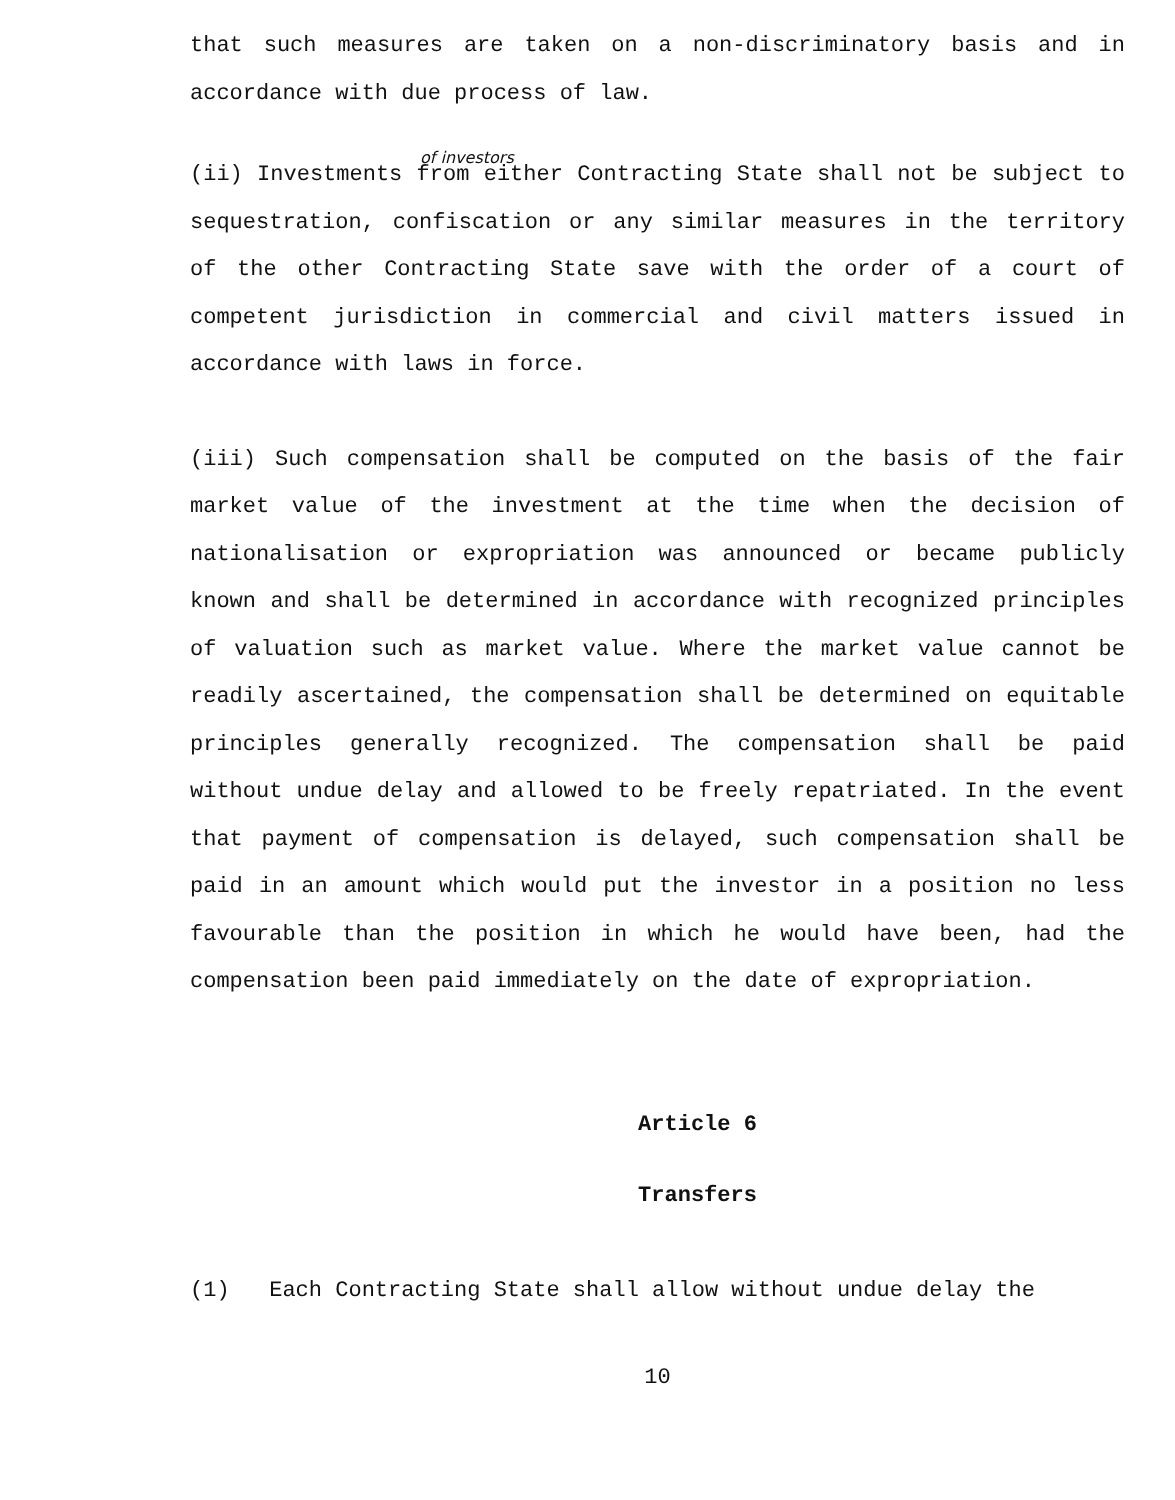that such measures are taken on a non-discriminatory basis and in accordance with due process of law.
of investors
(ii) Investments from either Contracting State shall not be subject to sequestration, confiscation or any similar measures in the territory of the other Contracting State save with the order of a court of competent jurisdiction in commercial and civil matters issued in accordance with laws in force.
(iii) Such compensation shall be computed on the basis of the fair market value of the investment at the time when the decision of nationalisation or expropriation was announced or became publicly known and shall be determined in accordance with recognized principles of valuation such as market value. Where the market value cannot be readily ascertained, the compensation shall be determined on equitable principles generally recognized. The compensation shall be paid without undue delay and allowed to be freely repatriated. In the event that payment of compensation is delayed, such compensation shall be paid in an amount which would put the investor in a position no less favourable than the position in which he would have been, had the compensation been paid immediately on the date of expropriation.
Article 6
Transfers
(1) Each Contracting State shall allow without undue delay the
10